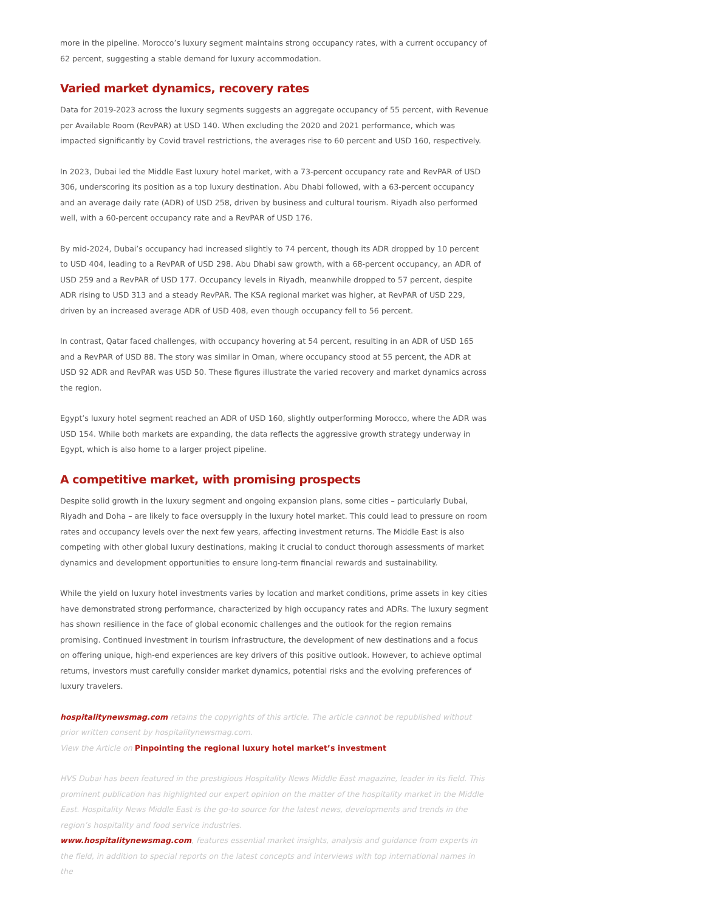more in the pipeline. Morocco’s luxury segment maintains strong occupancy rates, with a current occupancy of 62 percent, suggesting a stable demand for luxury accommodation.
Varied market dynamics, recovery rates
Data for 2019-2023 across the luxury segments suggests an aggregate occupancy of 55 percent, with Revenue per Available Room (RevPAR) at USD 140. When excluding the 2020 and 2021 performance, which was impacted significantly by Covid travel restrictions, the averages rise to 60 percent and USD 160, respectively.
In 2023, Dubai led the Middle East luxury hotel market, with a 73-percent occupancy rate and RevPAR of USD 306, underscoring its position as a top luxury destination. Abu Dhabi followed, with a 63-percent occupancy and an average daily rate (ADR) of USD 258, driven by business and cultural tourism. Riyadh also performed well, with a 60-percent occupancy rate and a RevPAR of USD 176.
By mid-2024, Dubai’s occupancy had increased slightly to 74 percent, though its ADR dropped by 10 percent to USD 404, leading to a RevPAR of USD 298. Abu Dhabi saw growth, with a 68-percent occupancy, an ADR of USD 259 and a RevPAR of USD 177. Occupancy levels in Riyadh, meanwhile dropped to 57 percent, despite ADR rising to USD 313 and a steady RevPAR. The KSA regional market was higher, at RevPAR of USD 229, driven by an increased average ADR of USD 408, even though occupancy fell to 56 percent.
In contrast, Qatar faced challenges, with occupancy hovering at 54 percent, resulting in an ADR of USD 165 and a RevPAR of USD 88. The story was similar in Oman, where occupancy stood at 55 percent, the ADR at USD 92 ADR and RevPAR was USD 50. These figures illustrate the varied recovery and market dynamics across the region.
Egypt’s luxury hotel segment reached an ADR of USD 160, slightly outperforming Morocco, where the ADR was USD 154. While both markets are expanding, the data reflects the aggressive growth strategy underway in Egypt, which is also home to a larger project pipeline.
A competitive market, with promising prospects
Despite solid growth in the luxury segment and ongoing expansion plans, some cities – particularly Dubai, Riyadh and Doha – are likely to face oversupply in the luxury hotel market. This could lead to pressure on room rates and occupancy levels over the next few years, affecting investment returns. The Middle East is also competing with other global luxury destinations, making it crucial to conduct thorough assessments of market dynamics and development opportunities to ensure long-term financial rewards and sustainability.
While the yield on luxury hotel investments varies by location and market conditions, prime assets in key cities have demonstrated strong performance, characterized by high occupancy rates and ADRs. The luxury segment has shown resilience in the face of global economic challenges and the outlook for the region remains promising. Continued investment in tourism infrastructure, the development of new destinations and a focus on offering unique, high-end experiences are key drivers of this positive outlook. However, to achieve optimal returns, investors must carefully consider market dynamics, potential risks and the evolving preferences of luxury travelers.
hospitalitynewsmag.com retains the copyrights of this article. The article cannot be republished without prior written consent by hospitalitynewsmag.com.
View the Article on Pinpointing the regional luxury hotel market’s investment
HVS Dubai has been featured in the prestigious Hospitality News Middle East magazine, leader in its field. This prominent publication has highlighted our expert opinion on the matter of the hospitality market in the Middle East. Hospitality News Middle East is the go-to source for the latest news, developments and trends in the region’s hospitality and food service industries.
www.hospitalitynewsmag.com, features essential market insights, analysis and guidance from experts in the field, in addition to special reports on the latest concepts and interviews with top international names in the